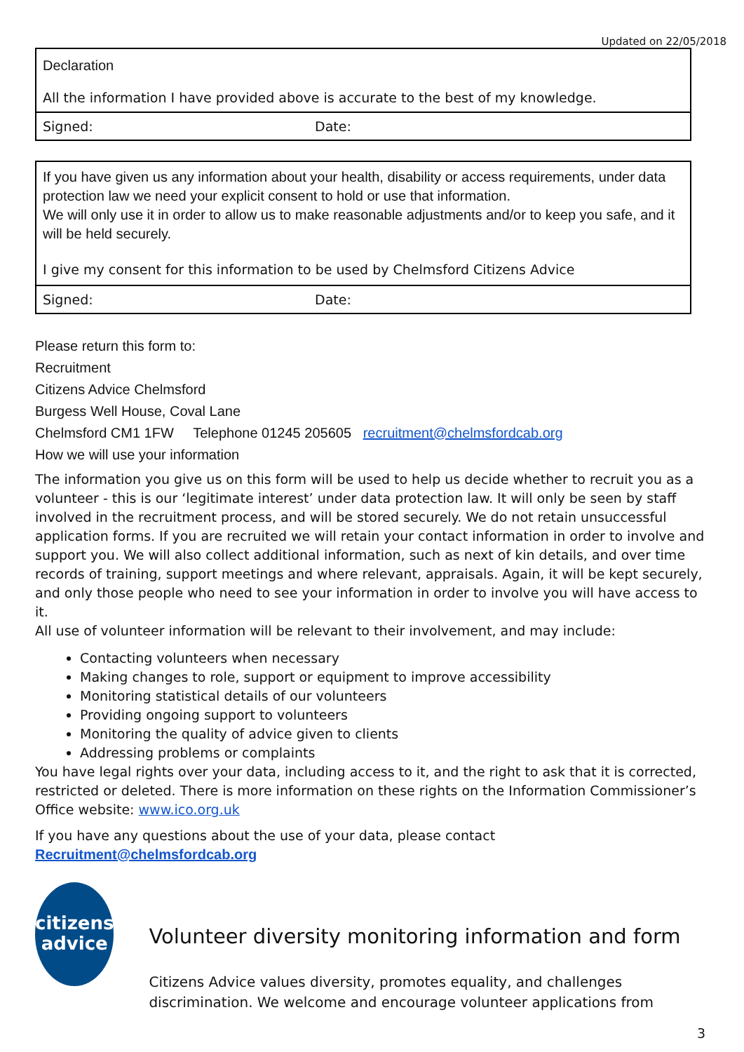Updated on 22/05/2018
| Declaration All the information I have provided above is accurate to the best of my knowledge. | |
| Signed: | Date: |
| If you have given us any information about your health, disability or access requirements, under data protection law we need your explicit consent to hold or use that information. We will only use it in order to allow us to make reasonable adjustments and/or to keep you safe, and it will be held securely. I give my consent for this information to be used by Chelmsford Citizens Advice | |
| Signed: | Date: |
Please return this form to:
Recruitment
Citizens Advice Chelmsford
Burgess Well House, Coval Lane
Chelmsford CM1 1FW Telephone 01245 205605 recruitment@chelmsfordcab.org
How we will use your information
The information you give us on this form will be used to help us decide whether to recruit you as a volunteer - this is our ‘legitimate interest’ under data protection law. It will only be seen by staff involved in the recruitment process, and will be stored securely. We do not retain unsuccessful application forms. If you are recruited we will retain your contact information in order to involve and support you. We will also collect additional information, such as next of kin details, and over time records of training, support meetings and where relevant, appraisals. Again, it will be kept securely, and only those people who need to see your information in order to involve you will have access to it.
All use of volunteer information will be relevant to their involvement, and may include:
Contacting volunteers when necessary
Making changes to role, support or equipment to improve accessibility
Monitoring statistical details of our volunteers
Providing ongoing support to volunteers
Monitoring the quality of advice given to clients
Addressing problems or complaints
You have legal rights over your data, including access to it, and the right to ask that it is corrected, restricted or deleted. There is more information on these rights on the Information Commissioner’s Office website: www.ico.org.uk
If you have any questions about the use of your data, please contact Recruitment@chelmsfordcab.org
citizens
advice
Volunteer diversity monitoring information and form
Citizens Advice values diversity, promotes equality, and challenges discrimination. We welcome and encourage volunteer applications from
3